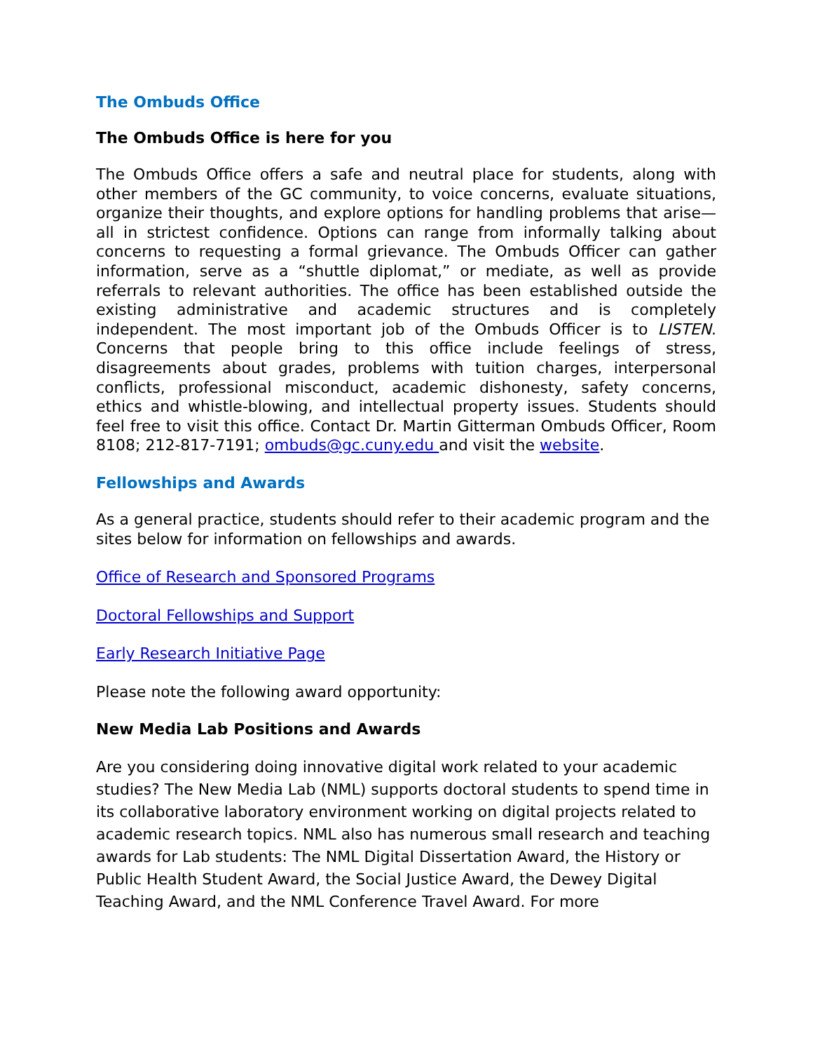The Ombuds Office
The Ombuds Office is here for you
The Ombuds Office offers a safe and neutral place for students, along with other members of the GC community, to voice concerns, evaluate situations, organize their thoughts, and explore options for handling problems that arise—all in strictest confidence. Options can range from informally talking about concerns to requesting a formal grievance. The Ombuds Officer can gather information, serve as a “shuttle diplomat,” or mediate, as well as provide referrals to relevant authorities. The office has been established outside the existing administrative and academic structures and is completely independent. The most important job of the Ombuds Officer is to LISTEN. Concerns that people bring to this office include feelings of stress, disagreements about grades, problems with tuition charges, interpersonal conflicts, professional misconduct, academic dishonesty, safety concerns, ethics and whistle-blowing, and intellectual property issues. Students should feel free to visit this office. Contact Dr. Martin Gitterman Ombuds Officer, Room 8108; 212-817-7191; ombuds@gc.cuny.edu and visit the website.
Fellowships and Awards
As a general practice, students should refer to their academic program and the sites below for information on fellowships and awards.
Office of Research and Sponsored Programs
Doctoral Fellowships and Support
Early Research Initiative Page
Please note the following award opportunity:
New Media Lab Positions and Awards
Are you considering doing innovative digital work related to your academic studies? The New Media Lab (NML) supports doctoral students to spend time in its collaborative laboratory environment working on digital projects related to academic research topics. NML also has numerous small research and teaching awards for Lab students: The NML Digital Dissertation Award, the History or Public Health Student Award, the Social Justice Award, the Dewey Digital Teaching Award, and the NML Conference Travel Award. For more